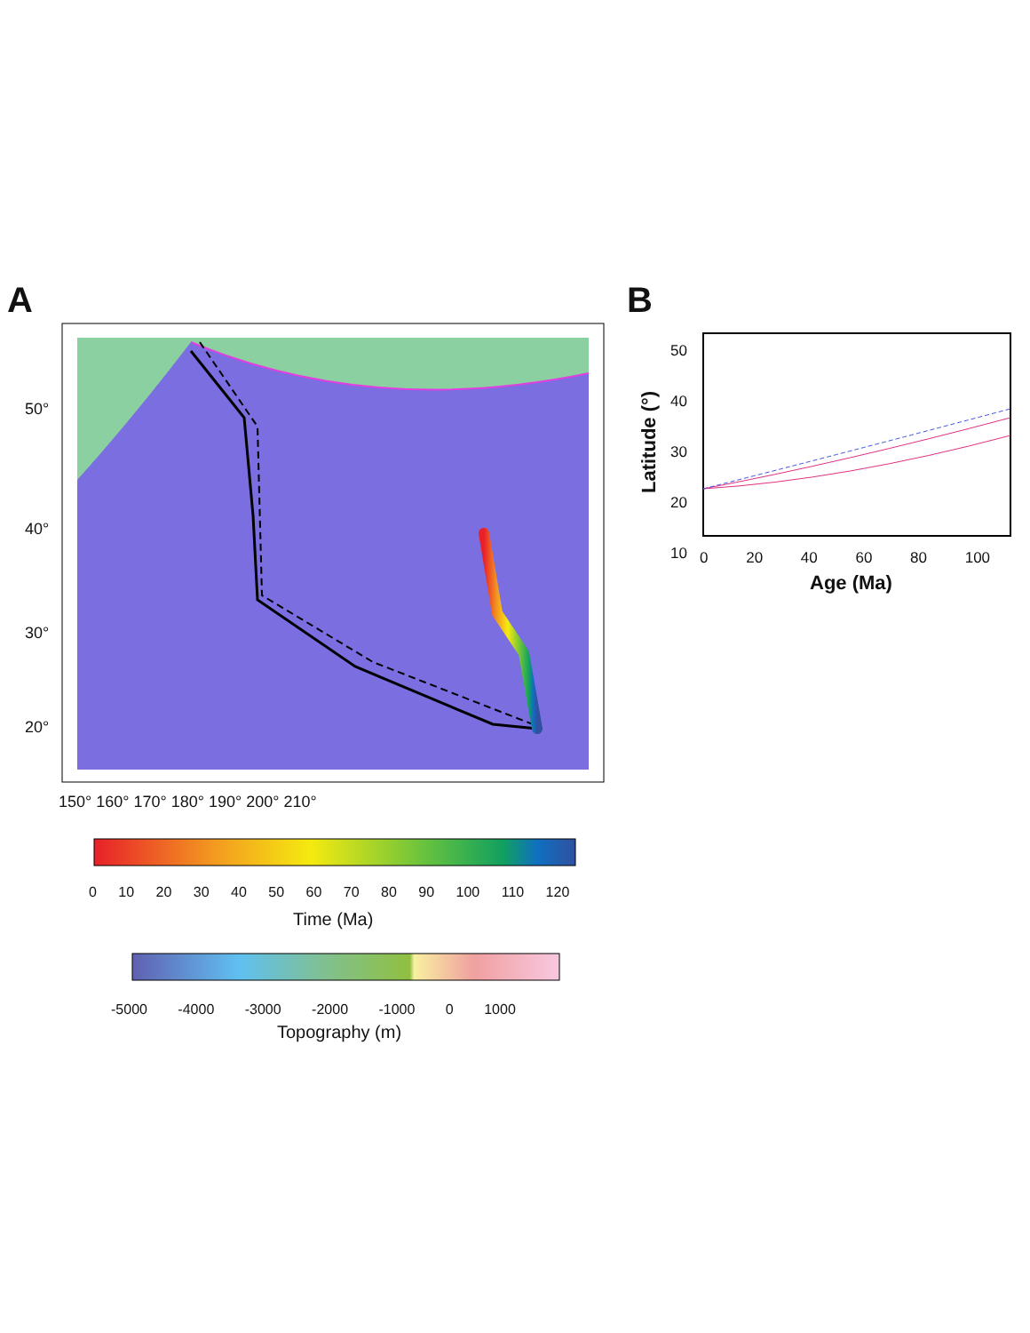A B
50°
40°
30°
20°
150° 160° 170° 180° 190° 200° 210°
0 10 20 30 40 50 60 70 80 90 100 110 120
Time (Ma)
-5000 -4000 -3000 -2000 -1000 0 1000
Topography (m)
50
40
30
20
10
Latitude (°)
0 20 40 60 80 100
Age (Ma)